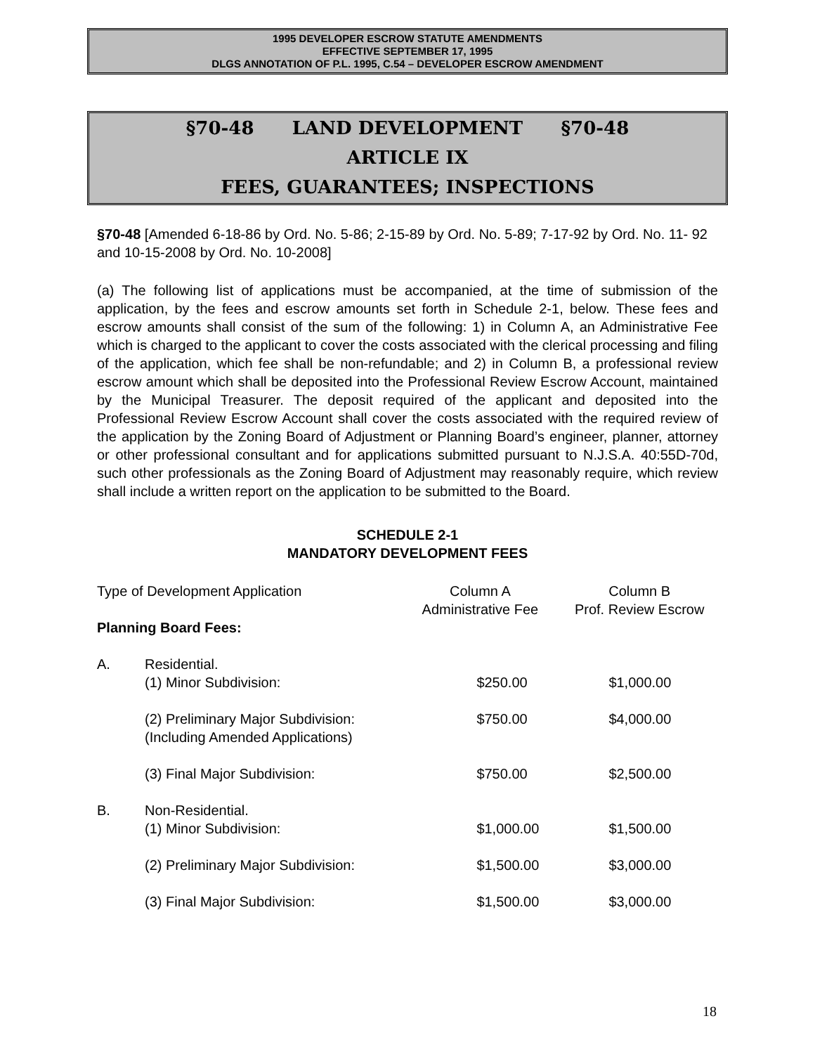1995 DEVELOPER ESCROW STATUTE AMENDMENTS
EFFECTIVE SEPTEMBER 17, 1995
DLGS ANNOTATION OF P.L. 1995, C.54 – DEVELOPER ESCROW AMENDMENT
§70-48 LAND DEVELOPMENT §70-48
ARTICLE IX
FEES, GUARANTEES; INSPECTIONS
§70-48 [Amended 6-18-86 by Ord. No. 5-86; 2-15-89 by Ord. No. 5-89; 7-17-92 by Ord. No. 11- 92 and 10-15-2008 by Ord. No. 10-2008]
(a) The following list of applications must be accompanied, at the time of submission of the application, by the fees and escrow amounts set forth in Schedule 2-1, below. These fees and escrow amounts shall consist of the sum of the following: 1) in Column A, an Administrative Fee which is charged to the applicant to cover the costs associated with the clerical processing and filing of the application, which fee shall be non-refundable; and 2) in Column B, a professional review escrow amount which shall be deposited into the Professional Review Escrow Account, maintained by the Municipal Treasurer. The deposit required of the applicant and deposited into the Professional Review Escrow Account shall cover the costs associated with the required review of the application by the Zoning Board of Adjustment or Planning Board’s engineer, planner, attorney or other professional consultant and for applications submitted pursuant to N.J.S.A. 40:55D-70d, such other professionals as the Zoning Board of Adjustment may reasonably require, which review shall include a written report on the application to be submitted to the Board.
SCHEDULE 2-1
MANDATORY DEVELOPMENT FEES
| Type of Development Application | | Column A Administrative Fee | Column B Prof. Review Escrow |
| Planning Board Fees: | | | |
| A. | Residential. (1) Minor Subdivision: | $250.00 | $1,000.00 |
| | (2) Preliminary Major Subdivision: (Including Amended Applications) | $750.00 | $4,000.00 |
| | (3) Final Major Subdivision: | $750.00 | $2,500.00 |
| B. | Non-Residential. (1) Minor Subdivision: | $1,000.00 | $1,500.00 |
| | (2) Preliminary Major Subdivision: | $1,500.00 | $3,000.00 |
| | (3) Final Major Subdivision: | $1,500.00 | $3,000.00 |
18